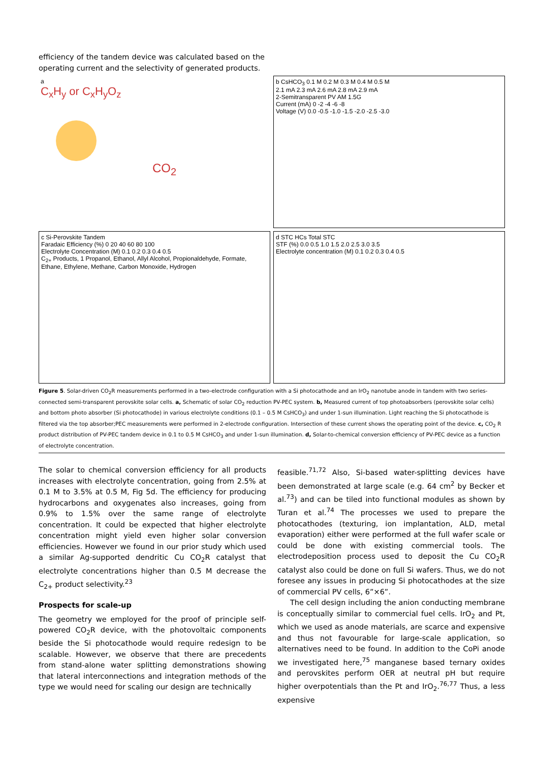efficiency of the tandem device was calculated based on the operating current and the selectivity of generated products.
a
C<sub>x</sub>H<sub>y</sub> or C<sub>x</sub>H<sub>y</sub>O<sub>z</sub>
CO<sub>2</sub>
b CsHCO<sub>3</sub> 0.1 M 0.2 M 0.3 M 0.4 M 0.5 M
2.1 mA 2.3 mA 2.6 mA 2.8 mA 2.9 mA
2-Semitransparent PV AM 1.5G
Current (mA) 0 -2 -4 -6 -8
Voltage (V) 0.0 -0.5 -1.0 -1.5 -2.0 -2.5 -3.0
c Si-Perovskite Tandem
Faradaic Efficiency (%) 0 20 40 60 80 100
Electrolyte Concentration (M) 0.1 0.2 0.3 0.4 0.5
C<sub>2+</sub> Products, 1 Propanol, Ethanol, Allyl Alcohol, Propionaldehyde, Formate, Ethane, Ethylene, Methane, Carbon Monoxide, Hydrogen
d STC HCs Total STC
STF (%) 0.0 0.5 1.0 1.5 2.0 2.5 3.0 3.5
Electrolyte concentration (M) 0.1 0.2 0.3 0.4 0.5
Figure 5. Solar-driven CO<sub>2</sub>R measurements performed in a two-electrode configuration with a Si photocathode and an IrO<sub>2</sub> nanotube anode in tandem with two series-connected semi-transparent perovskite solar cells. a, Schematic of solar CO<sub>2</sub> reduction PV-PEC system. b, Measured current of top photoabsorbers (perovskite solar cells) and bottom photo absorber (Si photocathode) in various electrolyte conditions (0.1 – 0.5 M CsHCO<sub>3</sub>) and under 1-sun illumination. Light reaching the Si photocathode is filtered via the top absorber;PEC measurements were performed in 2-electrode configuration. Intersection of these current shows the operating point of the device. c, CO<sub>2</sub> R product distribution of PV-PEC tandem device in 0.1 to 0.5 M CsHCO<sub>3</sub> and under 1-sun illumination. d, Solar-to-chemical conversion efficiency of PV-PEC device as a function of electrolyte concentration.
The solar to chemical conversion efficiency for all products increases with electrolyte concentration, going from 2.5% at 0.1 M to 3.5% at 0.5 M, Fig 5d. The efficiency for producing hydrocarbons and oxygenates also increases, going from 0.9% to 1.5% over the same range of electrolyte concentration. It could be expected that higher electrolyte concentration might yield even higher solar conversion efficiencies. However we found in our prior study which used a similar Ag-supported dendritic Cu CO<sub>2</sub>R catalyst that electrolyte concentrations higher than 0.5 M decrease the C<sub>2+</sub> product selectivity.<sup>23</sup>
Prospects for scale-up
The geometry we employed for the proof of principle self-powered CO<sub>2</sub>R device, with the photovoltaic components beside the Si photocathode would require redesign to be scalable. However, we observe that there are precedents from stand-alone water splitting demonstrations showing that lateral interconnections and integration methods of the type we would need for scaling our design are technically
feasible.<sup>71,72</sup> Also, Si-based water-splitting devices have been demonstrated at large scale (e.g. 64 cm<sup>2</sup> by Becker et al.<sup>73</sup>) and can be tiled into functional modules as shown by Turan et al.<sup>74</sup> The processes we used to prepare the photocathodes (texturing, ion implantation, ALD, metal evaporation) either were performed at the full wafer scale or could be done with existing commercial tools. The electrodeposition process used to deposit the Cu CO<sub>2</sub>R catalyst also could be done on full Si wafers. Thus, we do not foresee any issues in producing Si photocathodes at the size of commercial PV cells, 6”×6”.
The cell design including the anion conducting membrane is conceptually similar to commercial fuel cells. IrO<sub>2</sub> and Pt, which we used as anode materials, are scarce and expensive and thus not favourable for large-scale application, so alternatives need to be found. In addition to the CoPi anode we investigated here,<sup>75</sup> manganese based ternary oxides and perovskites perform OER at neutral pH but require higher overpotentials than the Pt and IrO<sub>2</sub>.<sup>76,77</sup> Thus, a less expensive